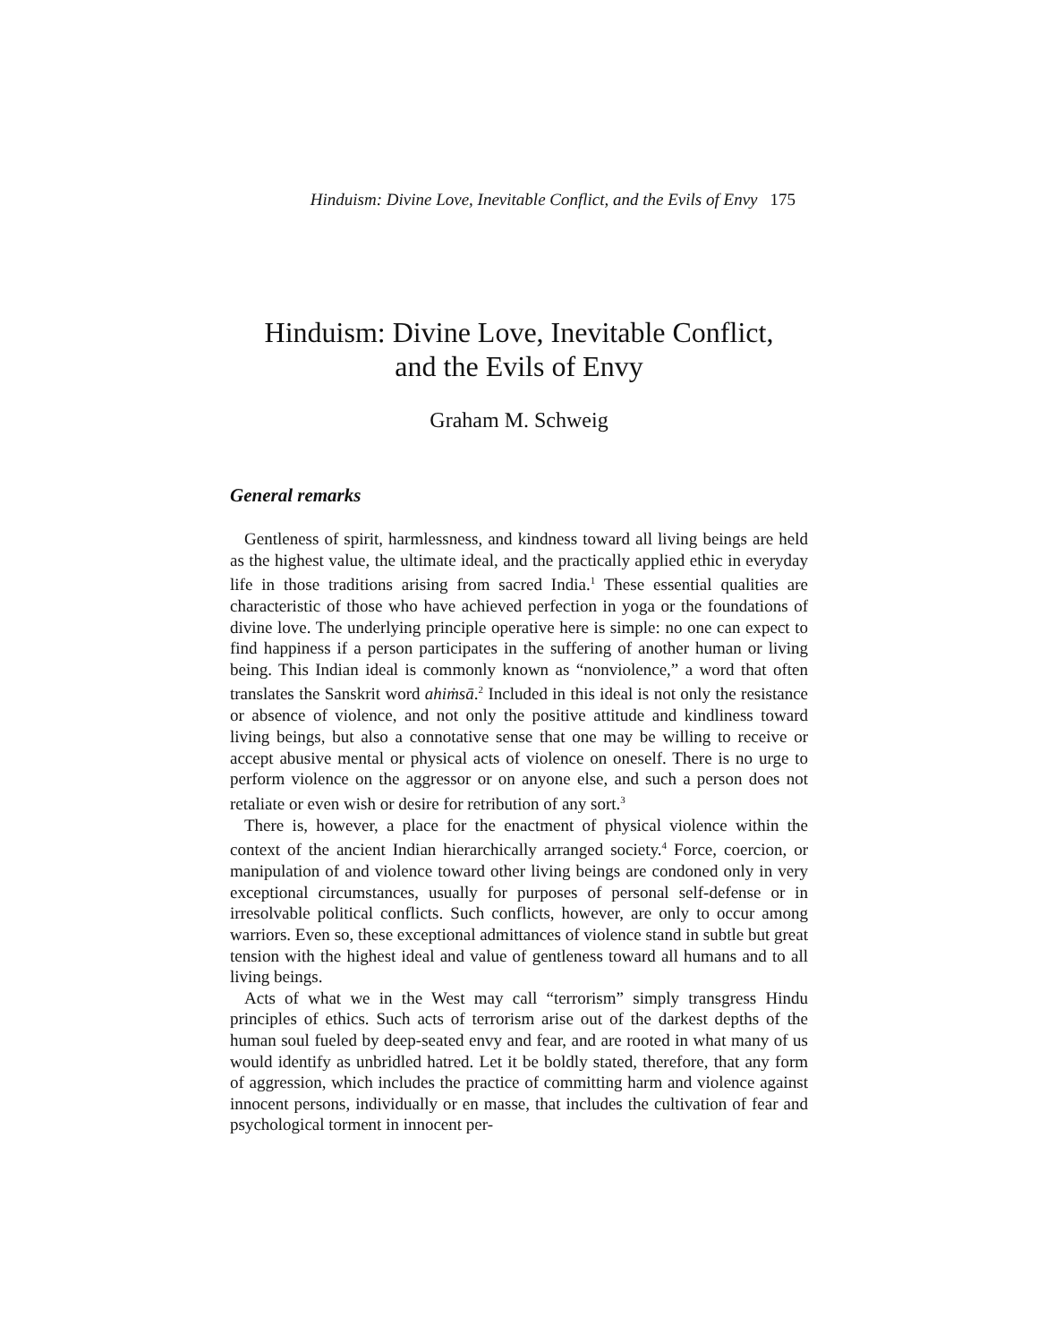Hinduism: Divine Love, Inevitable Conflict, and the Evils of Envy 175
Hinduism: Divine Love, Inevitable Conflict,
and the Evils of Envy
Graham M. Schweig
General remarks
Gentleness of spirit, harmlessness, and kindness toward all living beings are held as the highest value, the ultimate ideal, and the practically applied ethic in everyday life in those traditions arising from sacred India.<sup>1</sup> These essential qualities are characteristic of those who have achieved perfection in yoga or the foundations of divine love. The underlying principle operative here is simple: no one can expect to find happiness if a person participates in the suffering of another human or living being. This Indian ideal is commonly known as “nonviolence,” a word that often translates the Sanskrit word ahiṁsā.<sup>2</sup> Included in this ideal is not only the resistance or absence of violence, and not only the positive attitude and kindliness toward living beings, but also a connotative sense that one may be willing to receive or accept abusive mental or physical acts of violence on oneself. There is no urge to perform violence on the aggressor or on anyone else, and such a person does not retaliate or even wish or desire for retribution of any sort.<sup>3</sup>
There is, however, a place for the enactment of physical violence within the context of the ancient Indian hierarchically arranged society.<sup>4</sup> Force, coercion, or manipulation of and violence toward other living beings are condoned only in very exceptional circumstances, usually for purposes of personal self-defense or in irresolvable political conflicts. Such conflicts, however, are only to occur among warriors. Even so, these exceptional admittances of violence stand in subtle but great tension with the highest ideal and value of gentleness toward all humans and to all living beings.
Acts of what we in the West may call “terrorism” simply transgress Hindu principles of ethics. Such acts of terrorism arise out of the darkest depths of the human soul fueled by deep-seated envy and fear, and are rooted in what many of us would identify as unbridled hatred. Let it be boldly stated, therefore, that any form of aggression, which includes the practice of committing harm and violence against innocent persons, individually or en masse, that includes the cultivation of fear and psychological torment in innocent per-